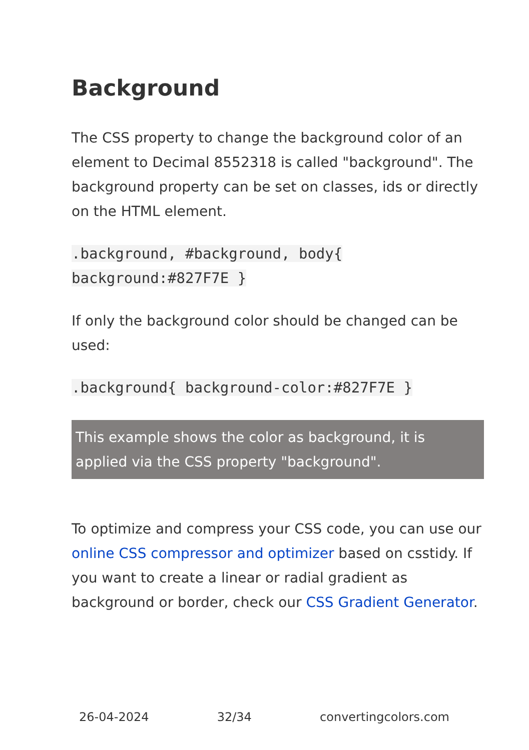Background
The CSS property to change the background color of an element to Decimal 8552318 is called "background". The background property can be set on classes, ids or directly on the HTML element.
.background, #background, body{
background:#827F7E }
If only the background color should be changed can be used:
.background{ background-color:#827F7E }
This example shows the color as background, it is applied via the CSS property "background".
To optimize and compress your CSS code, you can use our online CSS compressor and optimizer based on csstidy. If you want to create a linear or radial gradient as background or border, check our CSS Gradient Generator.
26-04-2024 32/34 convertingcolors.com